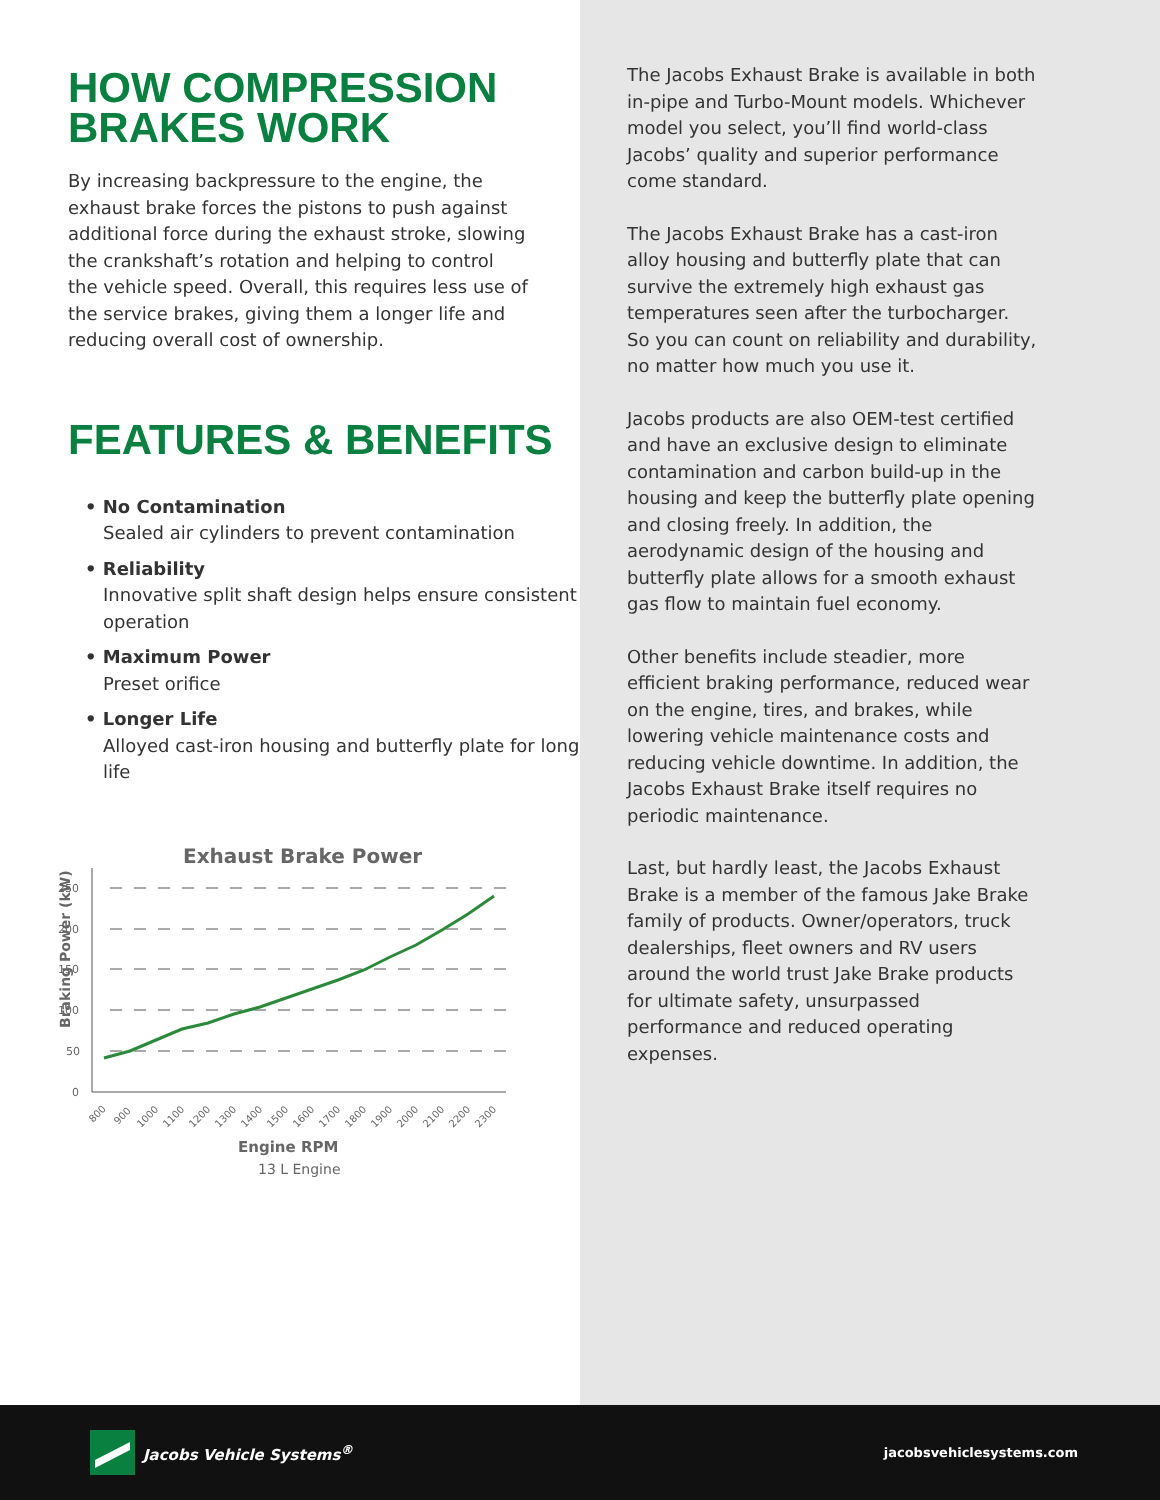HOW COMPRESSION
BRAKES WORK
By increasing backpressure to the engine, the exhaust brake forces the pistons to push against additional force during the exhaust stroke, slowing the crankshaft’s rotation and helping to control the vehicle speed. Overall, this requires less use of the service brakes, giving them a longer life and reducing overall cost of ownership.
FEATURES & BENEFITS
• No Contamination
Sealed air cylinders to prevent contamination
• Reliability
Innovative split shaft design helps ensure consistent operation
• Maximum Power
Preset orifice
• Longer Life
Alloyed cast-iron housing and butterfly plate for long life
Exhaust Brake Power
Braking Power (kW)
250
200
150
100
50
0
Engine RPM
13 L Engine
800
900
1000
1100
1200
1300
1400
1500
1600
1700
1800
1900
2000
2100
2200
2300
The Jacobs Exhaust Brake is available in both in-pipe and Turbo-Mount models. Whichever model you select, you’ll find world-class Jacobs’ quality and superior performance come standard.
The Jacobs Exhaust Brake has a cast-iron alloy housing and butterfly plate that can survive the extremely high exhaust gas temperatures seen after the turbocharger. So you can count on reliability and durability, no matter how much you use it.
Jacobs products are also OEM-test certified and have an exclusive design to eliminate contamination and carbon build-up in the housing and keep the butterfly plate opening and closing freely. In addition, the aerodynamic design of the housing and butterfly plate allows for a smooth exhaust gas flow to maintain fuel economy.
Other benefits include steadier, more efficient braking performance, reduced wear on the engine, tires, and brakes, while lowering vehicle maintenance costs and reducing vehicle downtime. In addition, the Jacobs Exhaust Brake itself requires no periodic maintenance.
Last, but hardly least, the Jacobs Exhaust Brake is a member of the famous Jake Brake family of products. Owner/operators, truck dealerships, fleet owners and RV users around the world trust Jake Brake products for ultimate safety, unsurpassed performance and reduced operating expenses.
Jacobs Vehicle Systems<sup>®</sup>
jacobsvehiclesystems.com